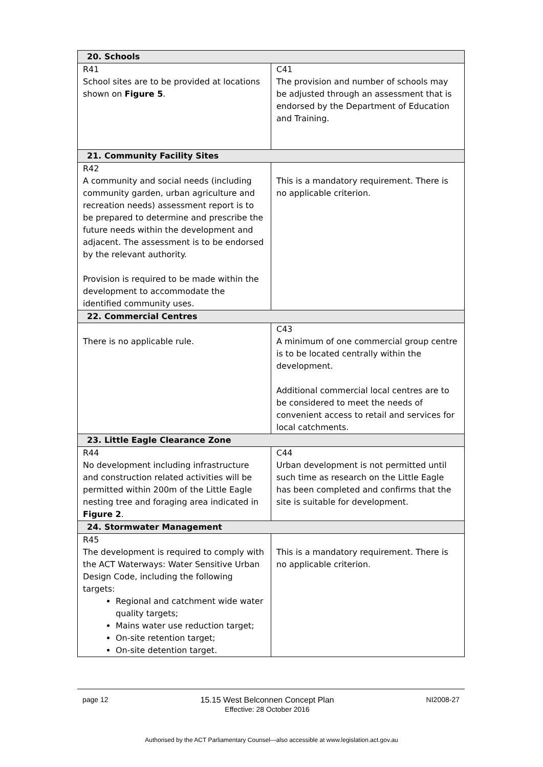| 20. Schools | |
| --- | --- |
| R41 School sites are to be provided at locations shown on Figure 5 . | C41 The provision and number of schools may be adjusted through an assessment that is endorsed by the Department of Education and Training. |
| 21. Community Facility Sites | |
| R42 A community and social needs (including community garden, urban agriculture and recreation needs) assessment report is to be prepared to determine and prescribe the future needs within the development and adjacent. The assessment is to be endorsed by the relevant authority. Provision is required to be made within the development to accommodate the identified community uses. | This is a mandatory requirement. There is no applicable criterion. |
| 22. Commercial Centres | |
| There is no applicable rule. | C43 A minimum of one commercial group centre is to be located centrally within the development. Additional commercial local centres are to be considered to meet the needs of convenient access to retail and services for local catchments. |
| 23. Little Eagle Clearance Zone | |
| R44 No development including infrastructure and construction related activities will be permitted within 200m of the Little Eagle nesting tree and foraging area indicated in Figure 2 . | C44 Urban development is not permitted until such time as research on the Little Eagle has been completed and confirms that the site is suitable for development. |
| 24. Stormwater Management | |
| R45 The development is required to comply with the ACT Waterways: Water Sensitive Urban Design Code, including the following targets: Regional and catchment wide water quality targets; Mains water use reduction target; On-site retention target; On-site detention target. | This is a mandatory requirement. There is no applicable criterion. |
page 12 15.15 West Belconnen Concept Plan
Effective: 28 October 2016 NI2008-27
Authorised by the ACT Parliamentary Counsel—also accessible at www.legislation.act.gov.au